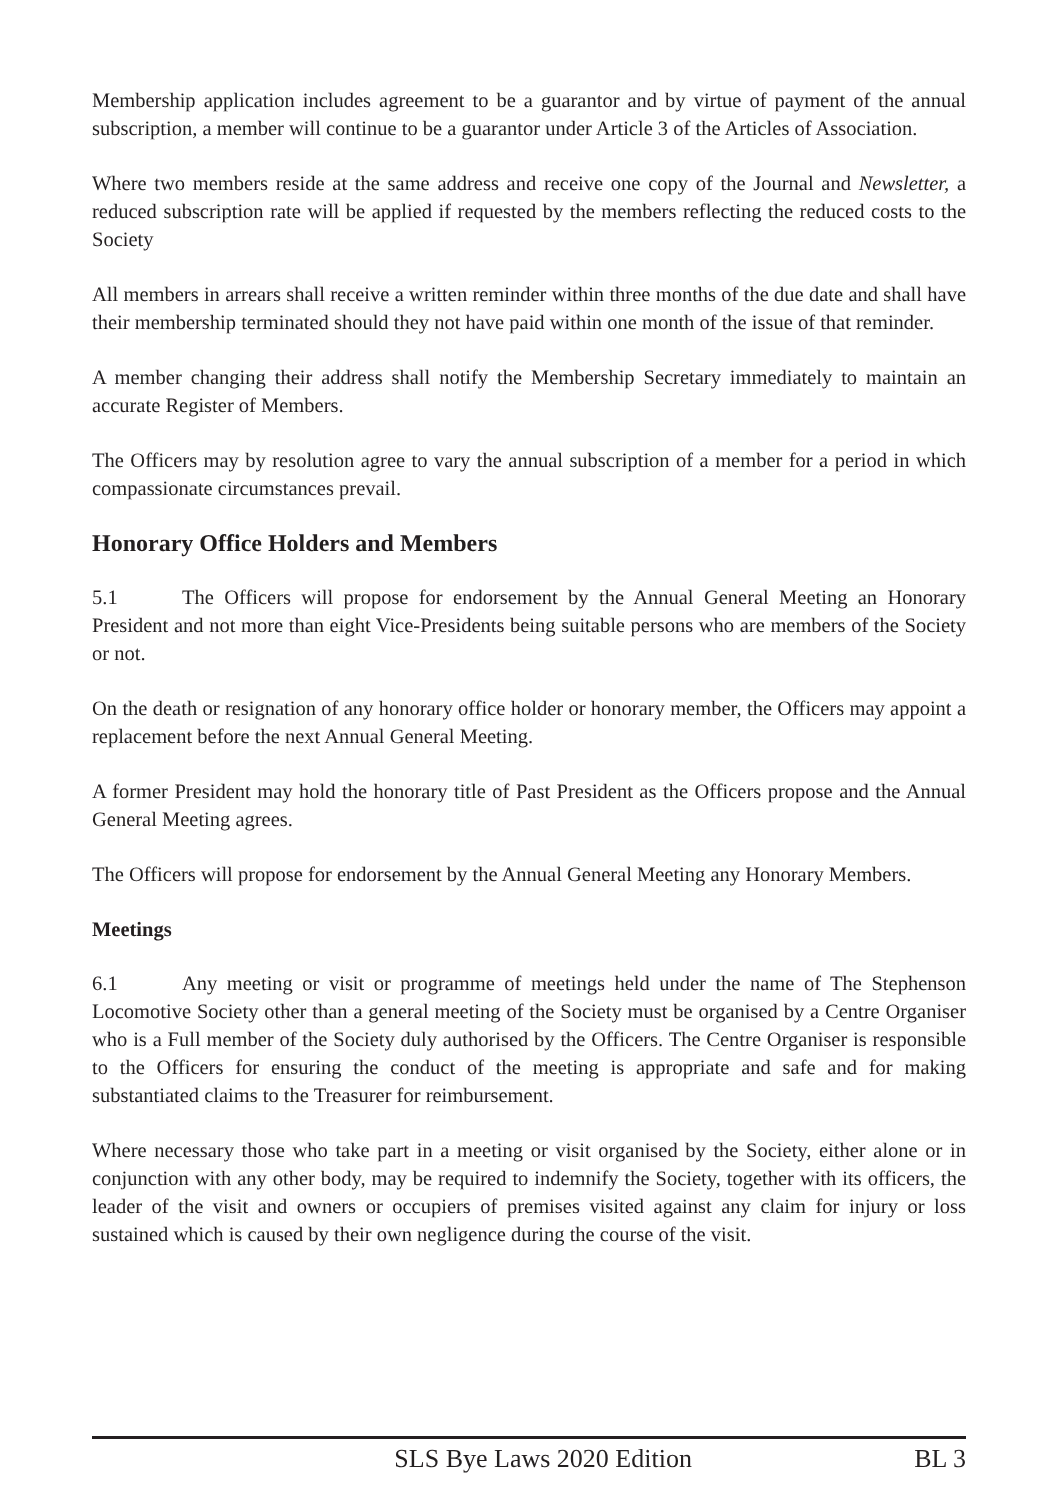Membership application includes agreement to be a guarantor and by virtue of payment of the annual subscription, a member will continue to be a guarantor under Article 3 of the Articles of Association.
Where two members reside at the same address and receive one copy of the Journal and Newsletter, a reduced subscription rate will be applied if requested by the members reflecting the reduced costs to the Society
All members in arrears shall receive a written reminder within three months of the due date and shall have their membership terminated should they not have paid within one month of the issue of that reminder.
A member changing their address shall notify the Membership Secretary immediately to maintain an accurate Register of Members.
The Officers may by resolution agree to vary the annual subscription of a member for a period in which compassionate circumstances prevail.
Honorary Office Holders and Members
5.1 The Officers will propose for endorsement by the Annual General Meeting an Honorary President and not more than eight Vice-Presidents being suitable persons who are members of the Society or not.
On the death or resignation of any honorary office holder or honorary member, the Officers may appoint a replacement before the next Annual General Meeting.
A former President may hold the honorary title of Past President as the Officers propose and the Annual General Meeting agrees.
The Officers will propose for endorsement by the Annual General Meeting any Honorary Members.
Meetings
6.1 Any meeting or visit or programme of meetings held under the name of The Stephenson Locomotive Society other than a general meeting of the Society must be organised by a Centre Organiser who is a Full member of the Society duly authorised by the Officers. The Centre Organiser is responsible to the Officers for ensuring the conduct of the meeting is appropriate and safe and for making substantiated claims to the Treasurer for reimbursement.
Where necessary those who take part in a meeting or visit organised by the Society, either alone or in conjunction with any other body, may be required to indemnify the Society, together with its officers, the leader of the visit and owners or occupiers of premises visited against any claim for injury or loss sustained which is caused by their own negligence during the course of the visit.
SLS Bye Laws 2020 Edition BL 3